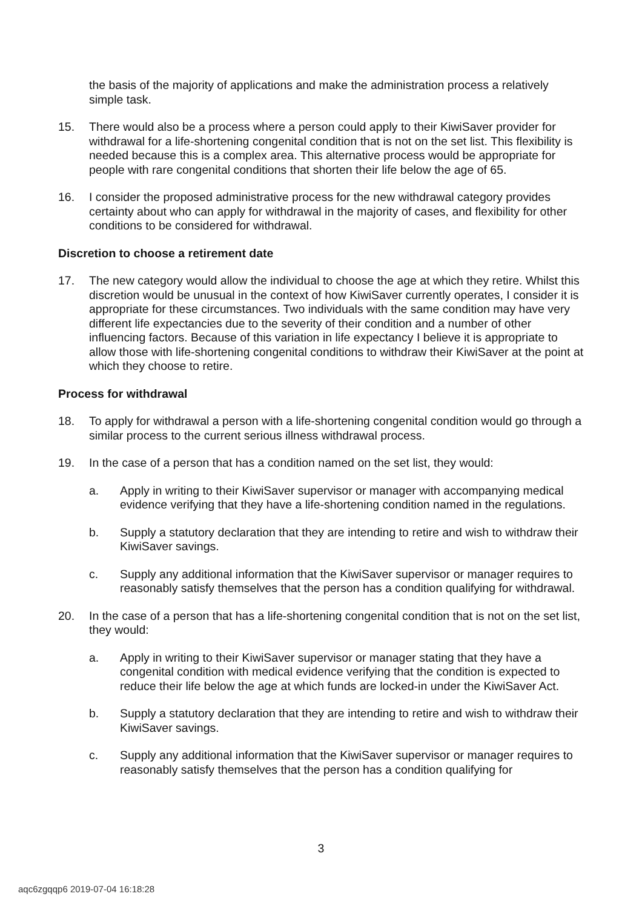the basis of the majority of applications and make the administration process a relatively simple task.
15. There would also be a process where a person could apply to their KiwiSaver provider for withdrawal for a life-shortening congenital condition that is not on the set list. This flexibility is needed because this is a complex area. This alternative process would be appropriate for people with rare congenital conditions that shorten their life below the age of 65.
16. I consider the proposed administrative process for the new withdrawal category provides certainty about who can apply for withdrawal in the majority of cases, and flexibility for other conditions to be considered for withdrawal.
Discretion to choose a retirement date
17. The new category would allow the individual to choose the age at which they retire. Whilst this discretion would be unusual in the context of how KiwiSaver currently operates, I consider it is appropriate for these circumstances. Two individuals with the same condition may have very different life expectancies due to the severity of their condition and a number of other influencing factors. Because of this variation in life expectancy I believe it is appropriate to allow those with life-shortening congenital conditions to withdraw their KiwiSaver at the point at which they choose to retire.
Process for withdrawal
18. To apply for withdrawal a person with a life-shortening congenital condition would go through a similar process to the current serious illness withdrawal process.
19. In the case of a person that has a condition named on the set list, they would:
a. Apply in writing to their KiwiSaver supervisor or manager with accompanying medical evidence verifying that they have a life-shortening condition named in the regulations.
b. Supply a statutory declaration that they are intending to retire and wish to withdraw their KiwiSaver savings.
c. Supply any additional information that the KiwiSaver supervisor or manager requires to reasonably satisfy themselves that the person has a condition qualifying for withdrawal.
20. In the case of a person that has a life-shortening congenital condition that is not on the set list, they would:
a. Apply in writing to their KiwiSaver supervisor or manager stating that they have a congenital condition with medical evidence verifying that the condition is expected to reduce their life below the age at which funds are locked-in under the KiwiSaver Act.
b. Supply a statutory declaration that they are intending to retire and wish to withdraw their KiwiSaver savings.
c. Supply any additional information that the KiwiSaver supervisor or manager requires to reasonably satisfy themselves that the person has a condition qualifying for
3
aqc6zgqqp6 2019-07-04 16:18:28